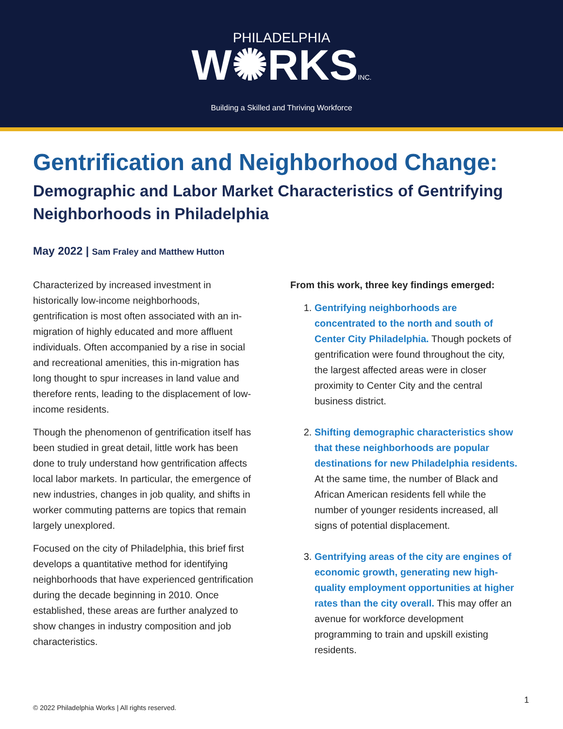PHILADELPHIA
W✺RKSINC.
Building a Skilled and Thriving Workforce
Gentrification and Neighborhood Change:
Demographic and Labor Market Characteristics of Gentrifying Neighborhoods in Philadelphia
May 2022 | Sam Fraley and Matthew Hutton
Characterized by increased investment in historically low-income neighborhoods, gentrification is most often associated with an in-migration of highly educated and more affluent individuals. Often accompanied by a rise in social and recreational amenities, this in-migration has long thought to spur increases in land value and therefore rents, leading to the displacement of low-income residents.
Though the phenomenon of gentrification itself has been studied in great detail, little work has been done to truly understand how gentrification affects local labor markets. In particular, the emergence of new industries, changes in job quality, and shifts in worker commuting patterns are topics that remain largely unexplored.
Focused on the city of Philadelphia, this brief first develops a quantitative method for identifying neighborhoods that have experienced gentrification during the decade beginning in 2010. Once established, these areas are further analyzed to show changes in industry composition and job characteristics.
From this work, three key findings emerged:
1. Gentrifying neighborhoods are concentrated to the north and south of Center City Philadelphia. Though pockets of gentrification were found throughout the city, the largest affected areas were in closer proximity to Center City and the central business district.
2. Shifting demographic characteristics show that these neighborhoods are popular destinations for new Philadelphia residents. At the same time, the number of Black and African American residents fell while the number of younger residents increased, all signs of potential displacement.
3. Gentrifying areas of the city are engines of economic growth, generating new high-quality employment opportunities at higher rates than the city overall. This may offer an avenue for workforce development programming to train and upskill existing residents.
1
© 2022 Philadelphia Works | All rights reserved.